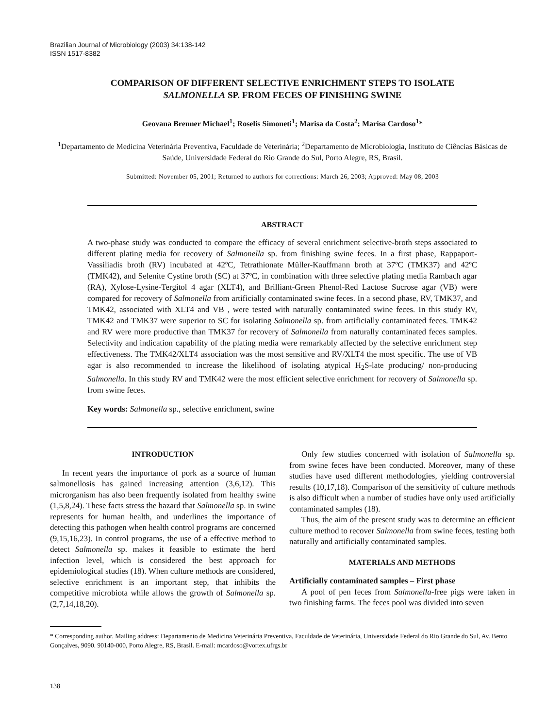Brazilian Journal of Microbiology (2003) 34:138-142
ISSN 1517-8382
COMPARISON OF DIFFERENT SELECTIVE ENRICHMENT STEPS TO ISOLATE
SALMONELLA SP. FROM FECES OF FINISHING SWINE
Geovana Brenner Michael<sup>1</sup>; Roselis Simoneti<sup>1</sup>; Marisa da Costa<sup>2</sup>; Marisa Cardoso<sup>1</sup>*
<sup>1</sup> Departamento de Medicina Veterinária Preventiva, Faculdade de Veterinária; <sup>2</sup>Departamento de Microbiologia, Instituto de Ciências Básicas de Saúde, Universidade Federal do Rio Grande do Sul, Porto Alegre, RS, Brasil.
Submitted: November 05, 2001; Returned to authors for corrections: March 26, 2003; Approved: May 08, 2003
ABSTRACT
A two-phase study was conducted to compare the efficacy of several enrichment selective-broth steps associated to different plating media for recovery of Salmonella sp. from finishing swine feces. In a first phase, Rappaport-Vassiliadis broth (RV) incubated at 42ºC, Tetrathionate Müller-Kauffmann broth at 37ºC (TMK37) and 42ºC (TMK42), and Selenite Cystine broth (SC) at 37ºC, in combination with three selective plating media Rambach agar (RA), Xylose-Lysine-Tergitol 4 agar (XLT4), and Brilliant-Green Phenol-Red Lactose Sucrose agar (VB) were compared for recovery of Salmonella from artificially contaminated swine feces. In a second phase, RV, TMK37, and TMK42, associated with XLT4 and VB , were tested with naturally contaminated swine feces. In this study RV, TMK42 and TMK37 were superior to SC for isolating Salmonella sp. from artificially contaminated feces. TMK42 and RV were more productive than TMK37 for recovery of Salmonella from naturally contaminated feces samples. Selectivity and indication capability of the plating media were remarkably affected by the selective enrichment step effectiveness. The TMK42/XLT4 association was the most sensitive and RV/XLT4 the most specific. The use of VB agar is also recommended to increase the likelihood of isolating atypical H<sub>2</sub>S-late producing/ non-producing Salmonella. In this study RV and TMK42 were the most efficient selective enrichment for recovery of Salmonella sp. from swine feces.
Key words: Salmonella sp., selective enrichment, swine
INTRODUCTION
In recent years the importance of pork as a source of human salmonellosis has gained increasing attention (3,6,12). This microrganism has also been frequently isolated from healthy swine (1,5,8,24). These facts stress the hazard that Salmonella sp. in swine represents for human health, and underlines the importance of detecting this pathogen when health control programs are concerned (9,15,16,23). In control programs, the use of a effective method to detect Salmonella sp. makes it feasible to estimate the herd infection level, which is considered the best approach for epidemiological studies (18). When culture methods are considered, selective enrichment is an important step, that inhibits the competitive microbiota while allows the growth of Salmonella sp. (2,7,14,18,20).
Only few studies concerned with isolation of Salmonella sp. from swine feces have been conducted. Moreover, many of these studies have used different methodologies, yielding controversial results (10,17,18). Comparison of the sensitivity of culture methods is also difficult when a number of studies have only used artificially contaminated samples (18).
Thus, the aim of the present study was to determine an efficient culture method to recover Salmonella from swine feces, testing both naturally and artificially contaminated samples.
MATERIALS AND METHODS
Artificially contaminated samples – First phase
A pool of pen feces from Salmonella-free pigs were taken in two finishing farms. The feces pool was divided into seven
* Corresponding author. Mailing address: Departamento de Medicina Veterinária Preventiva, Faculdade de Veterinária, Universidade Federal do Rio Grande do Sul, Av. Bento Gonçalves, 9090. 90140-000, Porto Alegre, RS, Brasil. E-mail: mcardoso@vortex.ufrgs.br
138